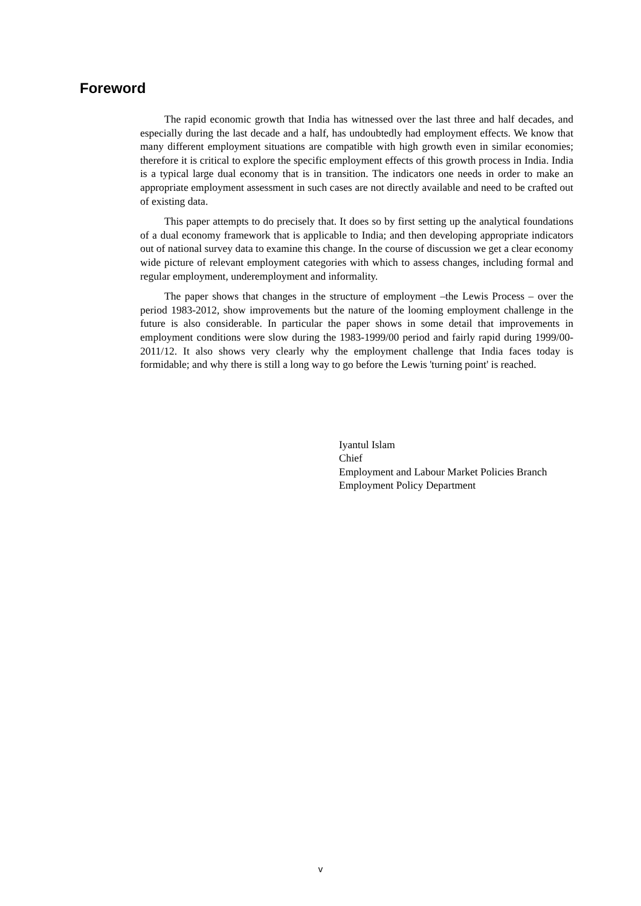Foreword
The rapid economic growth that India has witnessed over the last three and half decades, and especially during the last decade and a half, has undoubtedly had employment effects. We know that many different employment situations are compatible with high growth even in similar economies; therefore it is critical to explore the specific employment effects of this growth process in India. India is a typical large dual economy that is in transition. The indicators one needs in order to make an appropriate employment assessment in such cases are not directly available and need to be crafted out of existing data.
This paper attempts to do precisely that. It does so by first setting up the analytical foundations of a dual economy framework that is applicable to India; and then developing appropriate indicators out of national survey data to examine this change. In the course of discussion we get a clear economy wide picture of relevant employment categories with which to assess changes, including formal and regular employment, underemployment and informality.
The paper shows that changes in the structure of employment –the Lewis Process – over the period 1983-2012, show improvements but the nature of the looming employment challenge in the future is also considerable. In particular the paper shows in some detail that improvements in employment conditions were slow during the 1983-1999/00 period and fairly rapid during 1999/00-2011/12. It also shows very clearly why the employment challenge that India faces today is formidable; and why there is still a long way to go before the Lewis 'turning point' is reached.
Iyantul Islam
Chief
Employment and Labour Market Policies Branch
Employment Policy Department
v